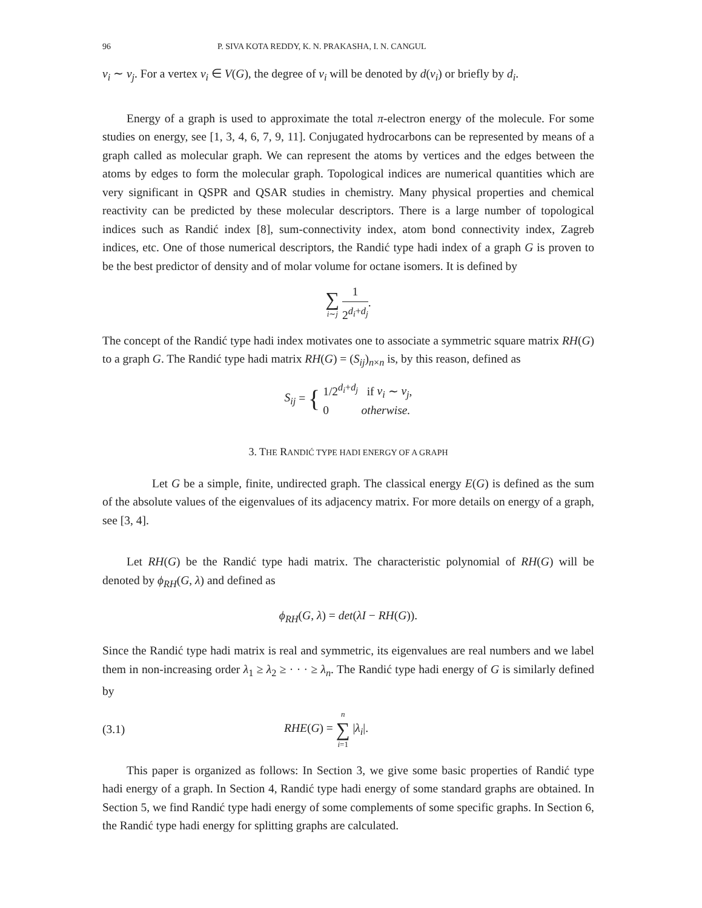96 P. SIVA KOTA REDDY, K. N. PRAKASHA, I. N. CANGUL
v<sub>i</sub> ∼ v<sub>j</sub>. For a vertex v<sub>i</sub> ∈ V(G), the degree of v<sub>i</sub> will be denoted by d(v<sub>i</sub>) or briefly by d<sub>i</sub>.
Energy of a graph is used to approximate the total π-electron energy of the molecule. For some studies on energy, see [1, 3, 4, 6, 7, 9, 11]. Conjugated hydrocarbons can be represented by means of a graph called as molecular graph. We can represent the atoms by vertices and the edges between the atoms by edges to form the molecular graph. Topological indices are numerical quantities which are very significant in QSPR and QSAR studies in chemistry. Many physical properties and chemical reactivity can be predicted by these molecular descriptors. There is a large number of topological indices such as Randić index [8], sum-connectivity index, atom bond connectivity index, Zagreb indices, etc. One of those numerical descriptors, the Randić type hadi index of a graph G is proven to be the best predictor of density and of molar volume for octane isomers. It is defined by
∑ i∼j 1 2<sup>d<sub>i</sub>+d<sub>j</sub></sup>.
The concept of the Randić type hadi index motivates one to associate a symmetric square matrix RH(G) to a graph G. The Randić type hadi matrix RH(G) = (S<sub>ij</sub>)<sub>n×n</sub> is, by this reason, defined as
S<sub>ij</sub> = { 1/2<sup>d<sub>i</sub>+d<sub>j</sub></sup> if v<sub>i</sub> ∼ v<sub>j</sub>,
0 otherwise.
3. THE RANDIĆ TYPE HADI ENERGY OF A GRAPH
Let G be a simple, finite, undirected graph. The classical energy E(G) is defined as the sum of the absolute values of the eigenvalues of its adjacency matrix. For more details on energy of a graph, see [3, 4].
Let RH(G) be the Randić type hadi matrix. The characteristic polynomial of RH(G) will be denoted by ϕ<sub>RH</sub>(G, λ) and defined as
ϕ<sub>RH</sub>(G, λ) = det(λI − RH(G)).
Since the Randić type hadi matrix is real and symmetric, its eigenvalues are real numbers and we label them in non-increasing order λ<sub>1</sub> ≥ λ<sub>2</sub> ≥ · · · ≥ λ<sub>n</sub>. The Randić type hadi energy of G is similarly defined by
(3.1) RHE(G) = n ∑ i=1 |λ<sub>i</sub>|.
This paper is organized as follows: In Section 3, we give some basic properties of Randić type hadi energy of a graph. In Section 4, Randić type hadi energy of some standard graphs are obtained. In Section 5, we find Randić type hadi energy of some complements of some specific graphs. In Section 6, the Randić type hadi energy for splitting graphs are calculated.